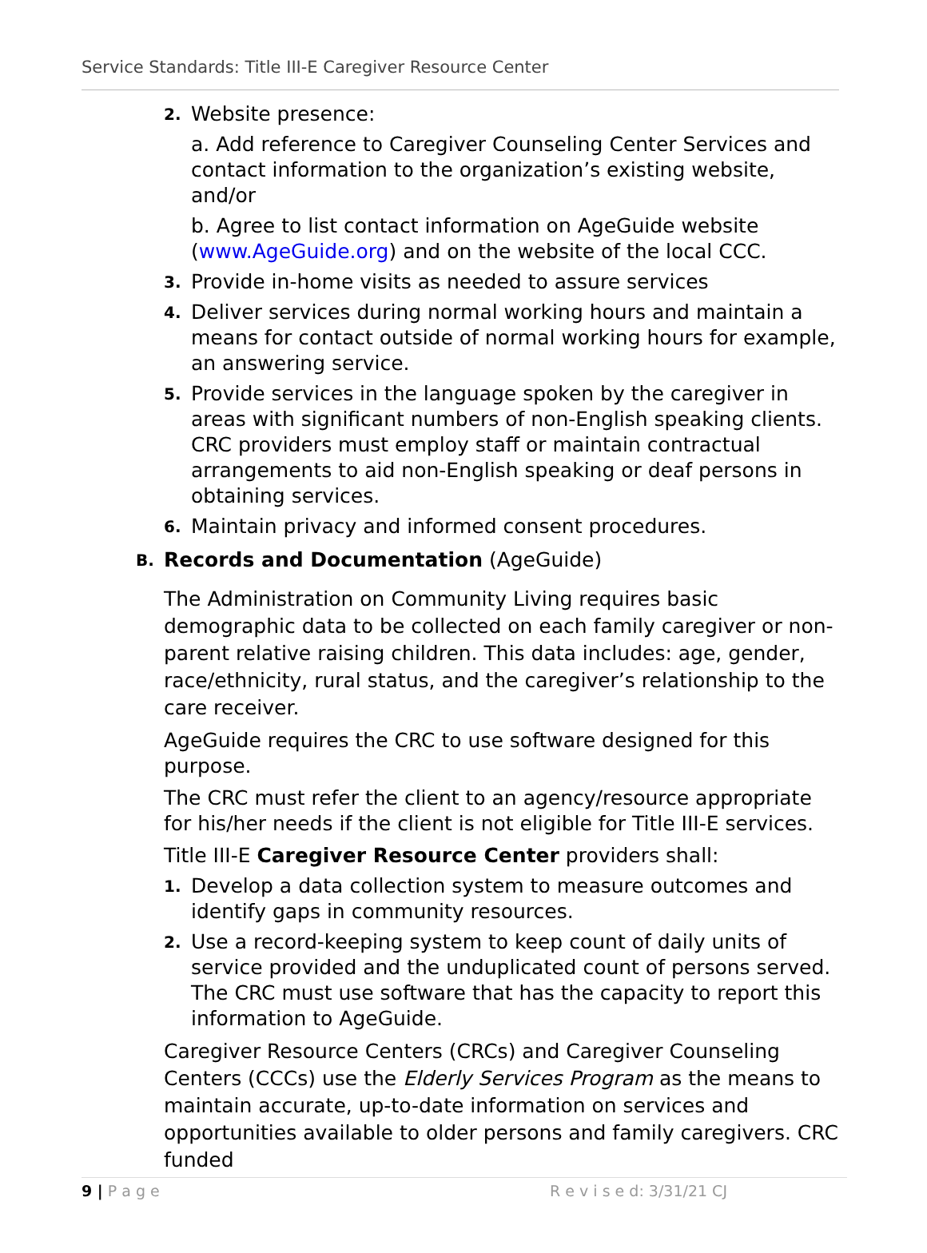Service Standards: Title III-E Caregiver Resource Center
2.
Website presence:
a. Add reference to Caregiver Counseling Center Services and contact information to the organization’s existing website, and/or
b. Agree to list contact information on AgeGuide website (www.AgeGuide.org) and on the website of the local CCC.
3.
Provide in-home visits as needed to assure services
4.
Deliver services during normal working hours and maintain a means for contact outside of normal working hours for example, an answering service.
5.
Provide services in the language spoken by the caregiver in areas with significant numbers of non-English speaking clients. CRC providers must employ staff or maintain contractual arrangements to aid non-English speaking or deaf persons in obtaining services.
6.
Maintain privacy and informed consent procedures.
B.
Records and Documentation (AgeGuide)
The Administration on Community Living requires basic demographic data to be collected on each family caregiver or non-parent relative raising children. This data includes: age, gender, race/ethnicity, rural status, and the caregiver’s relationship to the care receiver.
AgeGuide requires the CRC to use software designed for this purpose.
The CRC must refer the client to an agency/resource appropriate for his/her needs if the client is not eligible for Title III-E services.
Title III-E Caregiver Resource Center providers shall:
1.
Develop a data collection system to measure outcomes and identify gaps in community resources.
2.
Use a record-keeping system to keep count of daily units of service provided and the unduplicated count of persons served. The CRC must use software that has the capacity to report this information to AgeGuide.
Caregiver Resource Centers (CRCs) and Caregiver Counseling Centers (CCCs) use the Elderly Services Program as the means to maintain accurate, up-to-date information on services and opportunities available to older persons and family caregivers. CRC funded
9 | P a g e R e v i s e d: 3/31/21 CJ